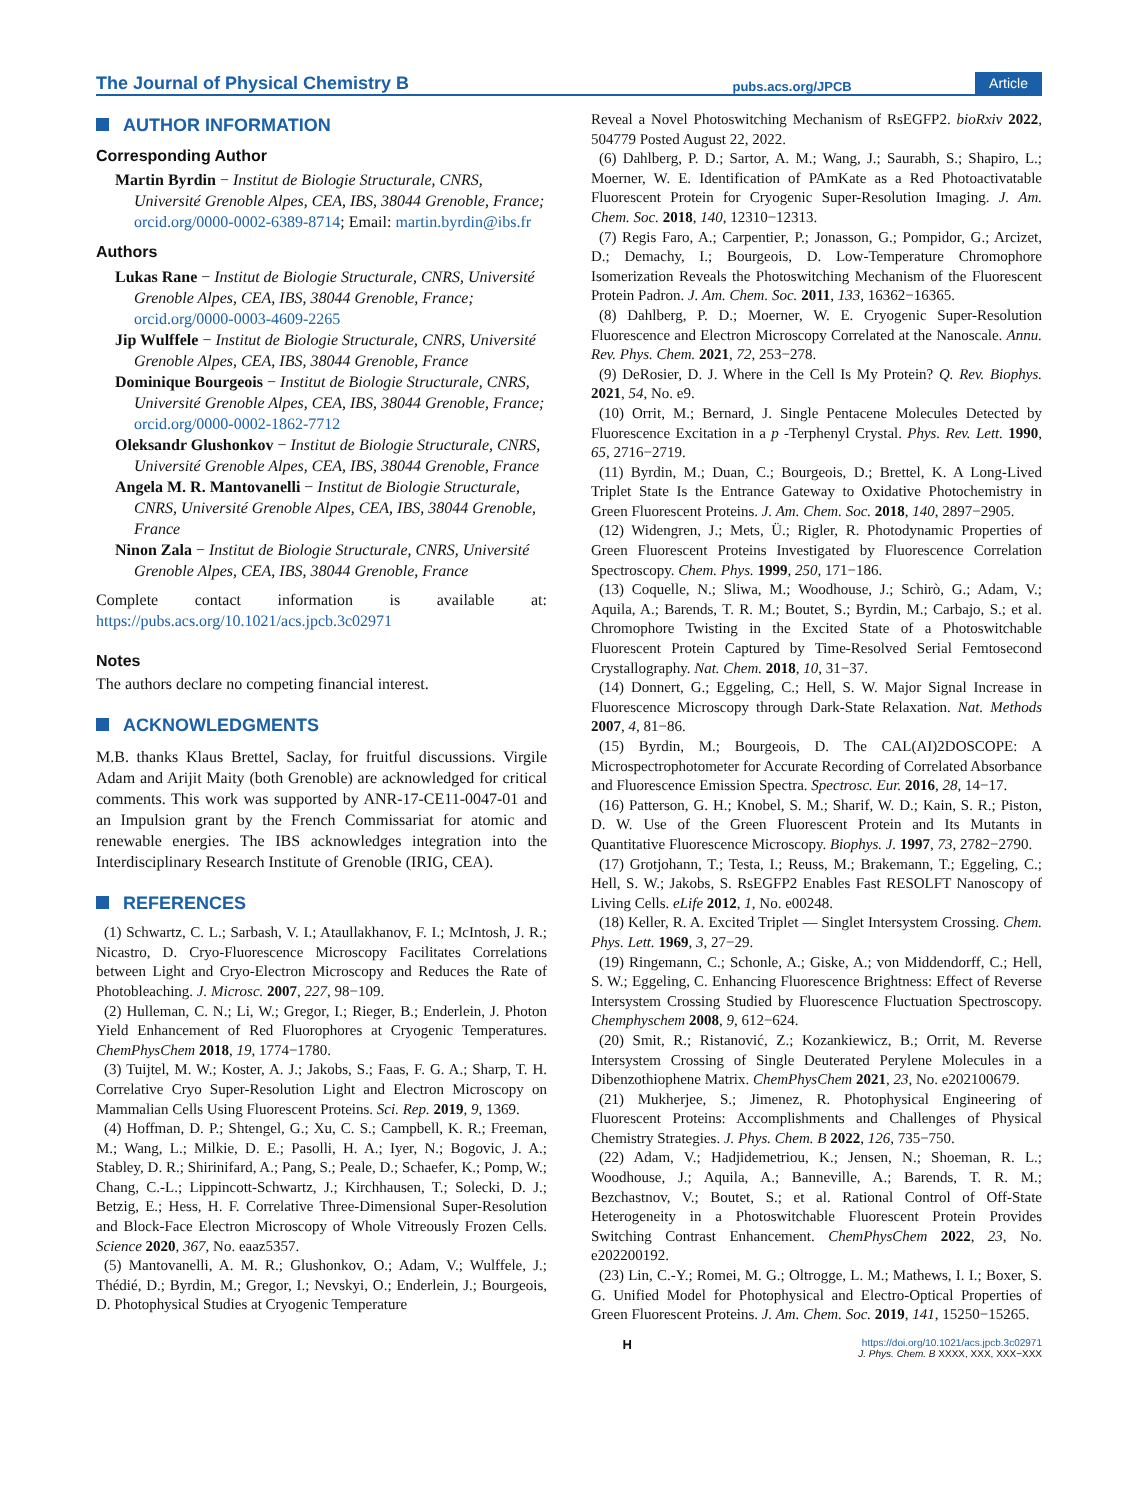The Journal of Physical Chemistry B pubs.acs.org/JPCB Article
AUTHOR INFORMATION
Corresponding Author
Martin Byrdin − Institut de Biologie Structurale, CNRS, Université Grenoble Alpes, CEA, IBS, 38044 Grenoble, France; orcid.org/0000-0002-6389-8714; Email: martin.byrdin@ibs.fr
Authors
Lukas Rane − Institut de Biologie Structurale, CNRS, Université Grenoble Alpes, CEA, IBS, 38044 Grenoble, France; orcid.org/0000-0003-4609-2265
Jip Wulffele − Institut de Biologie Structurale, CNRS, Université Grenoble Alpes, CEA, IBS, 38044 Grenoble, France
Dominique Bourgeois − Institut de Biologie Structurale, CNRS, Université Grenoble Alpes, CEA, IBS, 38044 Grenoble, France; orcid.org/0000-0002-1862-7712
Oleksandr Glushonkov − Institut de Biologie Structurale, CNRS, Université Grenoble Alpes, CEA, IBS, 38044 Grenoble, France
Angela M. R. Mantovanelli − Institut de Biologie Structurale, CNRS, Université Grenoble Alpes, CEA, IBS, 38044 Grenoble, France
Ninon Zala − Institut de Biologie Structurale, CNRS, Université Grenoble Alpes, CEA, IBS, 38044 Grenoble, France
Complete contact information is available at: https://pubs.acs.org/10.1021/acs.jpcb.3c02971
Notes
The authors declare no competing financial interest.
ACKNOWLEDGMENTS
M.B. thanks Klaus Brettel, Saclay, for fruitful discussions. Virgile Adam and Arijit Maity (both Grenoble) are acknowledged for critical comments. This work was supported by ANR-17-CE11-0047-01 and an Impulsion grant by the French Commissariat for atomic and renewable energies. The IBS acknowledges integration into the Interdisciplinary Research Institute of Grenoble (IRIG, CEA).
REFERENCES
(1) Schwartz, C. L.; Sarbash, V. I.; Ataullakhanov, F. I.; McIntosh, J. R.; Nicastro, D. Cryo-Fluorescence Microscopy Facilitates Correlations between Light and Cryo-Electron Microscopy and Reduces the Rate of Photobleaching. J. Microsc. 2007, 227, 98−109.
(2) Hulleman, C. N.; Li, W.; Gregor, I.; Rieger, B.; Enderlein, J. Photon Yield Enhancement of Red Fluorophores at Cryogenic Temperatures. ChemPhysChem 2018, 19, 1774−1780.
(3) Tuijtel, M. W.; Koster, A. J.; Jakobs, S.; Faas, F. G. A.; Sharp, T. H. Correlative Cryo Super-Resolution Light and Electron Microscopy on Mammalian Cells Using Fluorescent Proteins. Sci. Rep. 2019, 9, 1369.
(4) Hoffman, D. P.; Shtengel, G.; Xu, C. S.; Campbell, K. R.; Freeman, M.; Wang, L.; Milkie, D. E.; Pasolli, H. A.; Iyer, N.; Bogovic, J. A.; Stabley, D. R.; Shirinifard, A.; Pang, S.; Peale, D.; Schaefer, K.; Pomp, W.; Chang, C.-L.; Lippincott-Schwartz, J.; Kirchhausen, T.; Solecki, D. J.; Betzig, E.; Hess, H. F. Correlative Three-Dimensional Super-Resolution and Block-Face Electron Microscopy of Whole Vitreously Frozen Cells. Science 2020, 367, No. eaaz5357.
(5) Mantovanelli, A. M. R.; Glushonkov, O.; Adam, V.; Wulffele, J.; Thédié, D.; Byrdin, M.; Gregor, I.; Nevskyi, O.; Enderlein, J.; Bourgeois, D. Photophysical Studies at Cryogenic Temperature
Reveal a Novel Photoswitching Mechanism of RsEGFP2. bioRxiv 2022, 504779 Posted August 22, 2022.
(6) Dahlberg, P. D.; Sartor, A. M.; Wang, J.; Saurabh, S.; Shapiro, L.; Moerner, W. E. Identification of PAmKate as a Red Photoactivatable Fluorescent Protein for Cryogenic Super-Resolution Imaging. J. Am. Chem. Soc. 2018, 140, 12310−12313.
(7) Regis Faro, A.; Carpentier, P.; Jonasson, G.; Pompidor, G.; Arcizet, D.; Demachy, I.; Bourgeois, D. Low-Temperature Chromophore Isomerization Reveals the Photoswitching Mechanism of the Fluorescent Protein Padron. J. Am. Chem. Soc. 2011, 133, 16362−16365.
(8) Dahlberg, P. D.; Moerner, W. E. Cryogenic Super-Resolution Fluorescence and Electron Microscopy Correlated at the Nanoscale. Annu. Rev. Phys. Chem. 2021, 72, 253−278.
(9) DeRosier, D. J. Where in the Cell Is My Protein? Q. Rev. Biophys. 2021, 54, No. e9.
(10) Orrit, M.; Bernard, J. Single Pentacene Molecules Detected by Fluorescence Excitation in a p -Terphenyl Crystal. Phys. Rev. Lett. 1990, 65, 2716−2719.
(11) Byrdin, M.; Duan, C.; Bourgeois, D.; Brettel, K. A Long-Lived Triplet State Is the Entrance Gateway to Oxidative Photochemistry in Green Fluorescent Proteins. J. Am. Chem. Soc. 2018, 140, 2897−2905.
(12) Widengren, J.; Mets, Ü.; Rigler, R. Photodynamic Properties of Green Fluorescent Proteins Investigated by Fluorescence Correlation Spectroscopy. Chem. Phys. 1999, 250, 171−186.
(13) Coquelle, N.; Sliwa, M.; Woodhouse, J.; Schirò, G.; Adam, V.; Aquila, A.; Barends, T. R. M.; Boutet, S.; Byrdin, M.; Carbajo, S.; et al. Chromophore Twisting in the Excited State of a Photoswitchable Fluorescent Protein Captured by Time-Resolved Serial Femtosecond Crystallography. Nat. Chem. 2018, 10, 31−37.
(14) Donnert, G.; Eggeling, C.; Hell, S. W. Major Signal Increase in Fluorescence Microscopy through Dark-State Relaxation. Nat. Methods 2007, 4, 81−86.
(15) Byrdin, M.; Bourgeois, D. The CAL(AI)2DOSCOPE: A Microspectrophotometer for Accurate Recording of Correlated Absorbance and Fluorescence Emission Spectra. Spectrosc. Eur. 2016, 28, 14−17.
(16) Patterson, G. H.; Knobel, S. M.; Sharif, W. D.; Kain, S. R.; Piston, D. W. Use of the Green Fluorescent Protein and Its Mutants in Quantitative Fluorescence Microscopy. Biophys. J. 1997, 73, 2782−2790.
(17) Grotjohann, T.; Testa, I.; Reuss, M.; Brakemann, T.; Eggeling, C.; Hell, S. W.; Jakobs, S. RsEGFP2 Enables Fast RESOLFT Nanoscopy of Living Cells. eLife 2012, 1, No. e00248.
(18) Keller, R. A. Excited Triplet — Singlet Intersystem Crossing. Chem. Phys. Lett. 1969, 3, 27−29.
(19) Ringemann, C.; Schonle, A.; Giske, A.; von Middendorff, C.; Hell, S. W.; Eggeling, C. Enhancing Fluorescence Brightness: Effect of Reverse Intersystem Crossing Studied by Fluorescence Fluctuation Spectroscopy. Chemphyschem 2008, 9, 612−624.
(20) Smit, R.; Ristanović, Z.; Kozankiewicz, B.; Orrit, M. Reverse Intersystem Crossing of Single Deuterated Perylene Molecules in a Dibenzothiophene Matrix. ChemPhysChem 2021, 23, No. e202100679.
(21) Mukherjee, S.; Jimenez, R. Photophysical Engineering of Fluorescent Proteins: Accomplishments and Challenges of Physical Chemistry Strategies. J. Phys. Chem. B 2022, 126, 735−750.
(22) Adam, V.; Hadjidemetriou, K.; Jensen, N.; Shoeman, R. L.; Woodhouse, J.; Aquila, A.; Banneville, A.; Barends, T. R. M.; Bezchastnov, V.; Boutet, S.; et al. Rational Control of Off-State Heterogeneity in a Photoswitchable Fluorescent Protein Provides Switching Contrast Enhancement. ChemPhysChem 2022, 23, No. e202200192.
(23) Lin, C.-Y.; Romei, M. G.; Oltrogge, L. M.; Mathews, I. I.; Boxer, S. G. Unified Model for Photophysical and Electro-Optical Properties of Green Fluorescent Proteins. J. Am. Chem. Soc. 2019, 141, 15250−15265.
Hhttps://doi.org/10.1021/acs.jpcb.3c02971
J. Phys. Chem. B XXXX, XXX, XXX−XXX